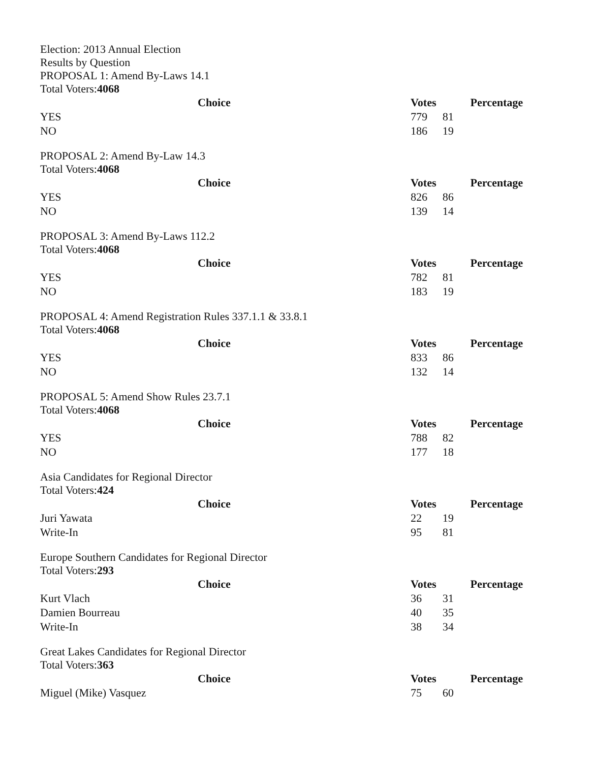Election: 2013 Annual Election
Results by Question
PROPOSAL 1: Amend By-Laws 14.1
Total Voters:4068
| Choice | Votes | | Percentage |
| --- | --- | --- | --- |
| YES | 779 | 81 | |
| NO | 186 | 19 | |
PROPOSAL 2: Amend By-Law 14.3
Total Voters:4068
| Choice | Votes | | Percentage |
| --- | --- | --- | --- |
| YES | 826 | 86 | |
| NO | 139 | 14 | |
PROPOSAL 3: Amend By-Laws 112.2
Total Voters:4068
| Choice | Votes | | Percentage |
| --- | --- | --- | --- |
| YES | 782 | 81 | |
| NO | 183 | 19 | |
PROPOSAL 4: Amend Registration Rules 337.1.1 & 33.8.1
Total Voters:4068
| Choice | Votes | | Percentage |
| --- | --- | --- | --- |
| YES | 833 | 86 | |
| NO | 132 | 14 | |
PROPOSAL 5: Amend Show Rules 23.7.1
Total Voters:4068
| Choice | Votes | | Percentage |
| --- | --- | --- | --- |
| YES | 788 | 82 | |
| NO | 177 | 18 | |
Asia Candidates for Regional Director
Total Voters:424
| Choice | Votes | | Percentage |
| --- | --- | --- | --- |
| Juri Yawata | 22 | 19 | |
| Write-In | 95 | 81 | |
Europe Southern Candidates for Regional Director
Total Voters:293
| Choice | Votes | | Percentage |
| --- | --- | --- | --- |
| Kurt Vlach | 36 | 31 | |
| Damien Bourreau | 40 | 35 | |
| Write-In | 38 | 34 | |
Great Lakes Candidates for Regional Director
Total Voters:363
| Choice | Votes | | Percentage |
| --- | --- | --- | --- |
| Miguel (Mike) Vasquez | 75 | 60 | |